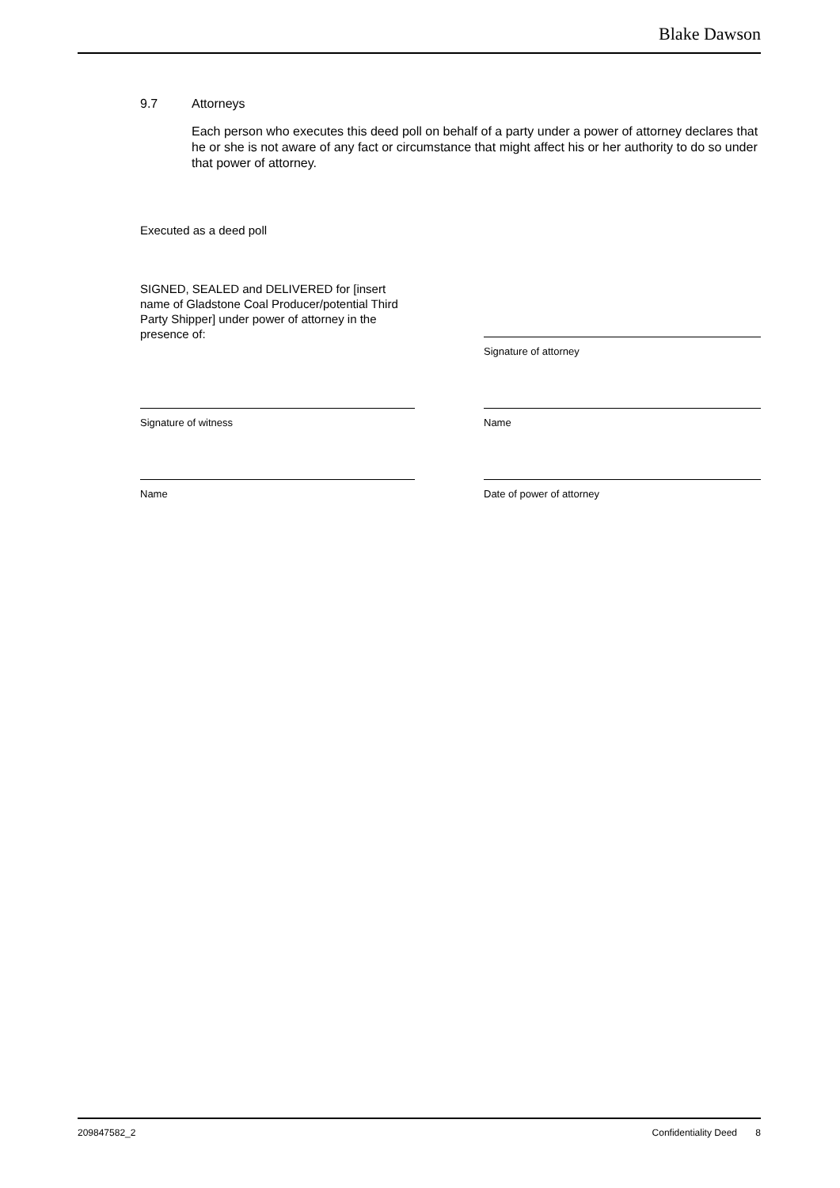Blake Dawson
9.7 Attorneys
Each person who executes this deed poll on behalf of a party under a power of attorney declares that he or she is not aware of any fact or circumstance that might affect his or her authority to do so under that power of attorney.
Executed as a deed poll
SIGNED, SEALED and DELIVERED for [insert name of Gladstone Coal Producer/potential Third Party Shipper] under power of attorney in the presence of:
Signature of witness
Name
Signature of attorney
Name
Date of power of attorney
209847582_2 Confidentiality Deed 8